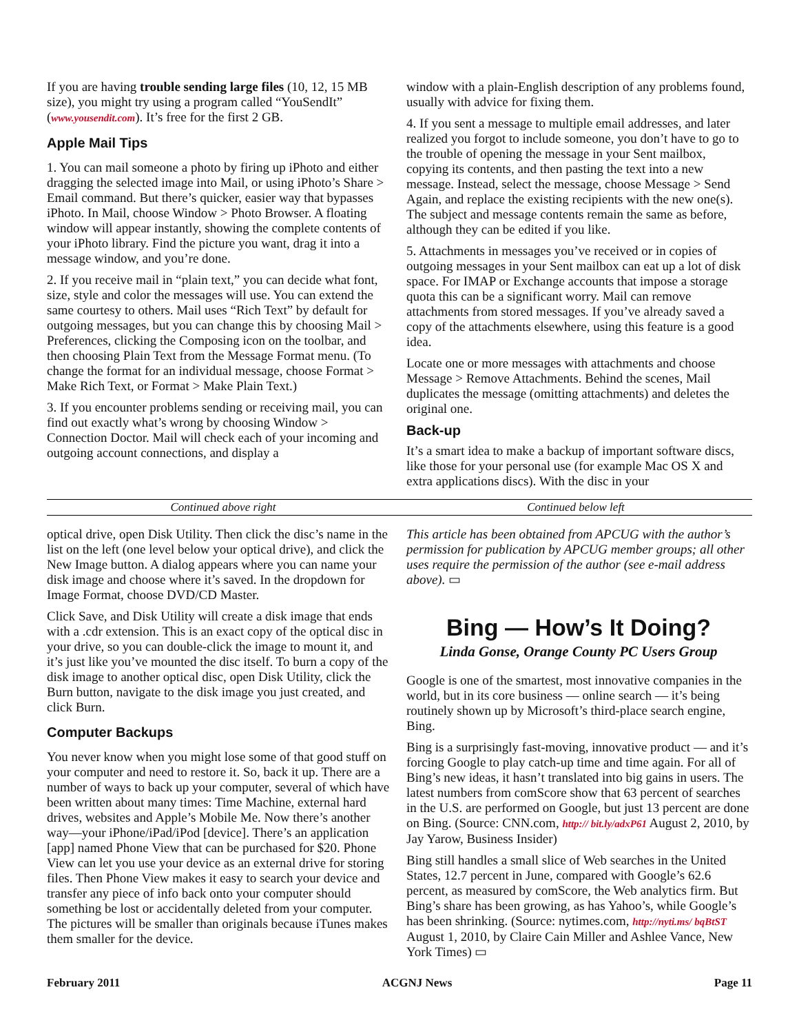If you are having trouble sending large files (10, 12, 15 MB size), you might try using a program called “YouSendIt” (www.yousendit.com). It’s free for the first 2 GB.
Apple Mail Tips
1. You can mail someone a photo by firing up iPhoto and either dragging the selected image into Mail, or using iPhoto’s Share > Email command. But there’s quicker, easier way that bypasses iPhoto. In Mail, choose Window > Photo Browser. A floating window will appear instantly, showing the complete contents of your iPhoto library. Find the picture you want, drag it into a message window, and you’re done.
2. If you receive mail in “plain text,” you can decide what font, size, style and color the messages will use. You can extend the same courtesy to others. Mail uses “Rich Text” by default for outgoing messages, but you can change this by choosing Mail > Preferences, clicking the Composing icon on the toolbar, and then choosing Plain Text from the Message Format menu. (To change the format for an individual message, choose Format > Make Rich Text, or Format > Make Plain Text.)
3. If you encounter problems sending or receiving mail, you can find out exactly what’s wrong by choosing Window > Connection Doctor. Mail will check each of your incoming and outgoing account connections, and display a
window with a plain-English description of any problems found, usually with advice for fixing them.
4. If you sent a message to multiple email addresses, and later realized you forgot to include someone, you don’t have to go to the trouble of opening the message in your Sent mailbox, copying its contents, and then pasting the text into a new message. Instead, select the message, choose Message > Send Again, and replace the existing recipients with the new one(s). The subject and message contents remain the same as before, although they can be edited if you like.
5. Attachments in messages you’ve received or in copies of outgoing messages in your Sent mailbox can eat up a lot of disk space. For IMAP or Exchange accounts that impose a storage quota this can be a significant worry. Mail can remove attachments from stored messages. If you’ve already saved a copy of the attachments elsewhere, using this feature is a good idea.
Locate one or more messages with attachments and choose Message > Remove Attachments. Behind the scenes, Mail duplicates the message (omitting attachments) and deletes the original one.
Back-up
It’s a smart idea to make a backup of important software discs, like those for your personal use (for example Mac OS X and extra applications discs). With the disc in your
Continued above right Continued below left
optical drive, open Disk Utility. Then click the disc’s name in the list on the left (one level below your optical drive), and click the New Image button. A dialog appears where you can name your disk image and choose where it’s saved. In the dropdown for Image Format, choose DVD/CD Master.
Click Save, and Disk Utility will create a disk image that ends with a .cdr extension. This is an exact copy of the optical disc in your drive, so you can double-click the image to mount it, and it’s just like you’ve mounted the disc itself. To burn a copy of the disk image to another optical disc, open Disk Utility, click the Burn button, navigate to the disk image you just created, and click Burn.
Computer Backups
You never know when you might lose some of that good stuff on your computer and need to restore it. So, back it up. There are a number of ways to back up your computer, several of which have been written about many times: Time Machine, external hard drives, websites and Apple’s Mobile Me. Now there’s another way—your iPhone/iPad/iPod [device]. There’s an application [app] named Phone View that can be purchased for $20. Phone View can let you use your device as an external drive for storing files. Then Phone View makes it easy to search your device and transfer any piece of info back onto your computer should something be lost or accidentally deleted from your computer. The pictures will be smaller than originals because iTunes makes them smaller for the device.
This article has been obtained from APCUG with the author’s permission for publication by APCUG member groups; all other uses require the permission of the author (see e-mail address above). ▭
Bing — How’s It Doing?
Linda Gonse, Orange County PC Users Group
Google is one of the smartest, most innovative companies in the world, but in its core business — online search — it’s being routinely shown up by Microsoft’s third-place search engine, Bing.
Bing is a surprisingly fast-moving, innovative product — and it’s forcing Google to play catch-up time and time again. For all of Bing’s new ideas, it hasn’t translated into big gains in users. The latest numbers from comScore show that 63 percent of searches in the U.S. are performed on Google, but just 13 percent are done on Bing. (Source: CNN.com, http:// bit.ly/adxP61 August 2, 2010, by Jay Yarow, Business Insider)
Bing still handles a small slice of Web searches in the United States, 12.7 percent in June, compared with Google’s 62.6 percent, as measured by comScore, the Web analytics firm. But Bing’s share has been growing, as has Yahoo’s, while Google’s has been shrinking. (Source: nytimes.com, http://nyti.ms/ bqBtST August 1, 2010, by Claire Cain Miller and Ashlee Vance, New York Times) ▭
February 2011 ACGNJ News Page 11